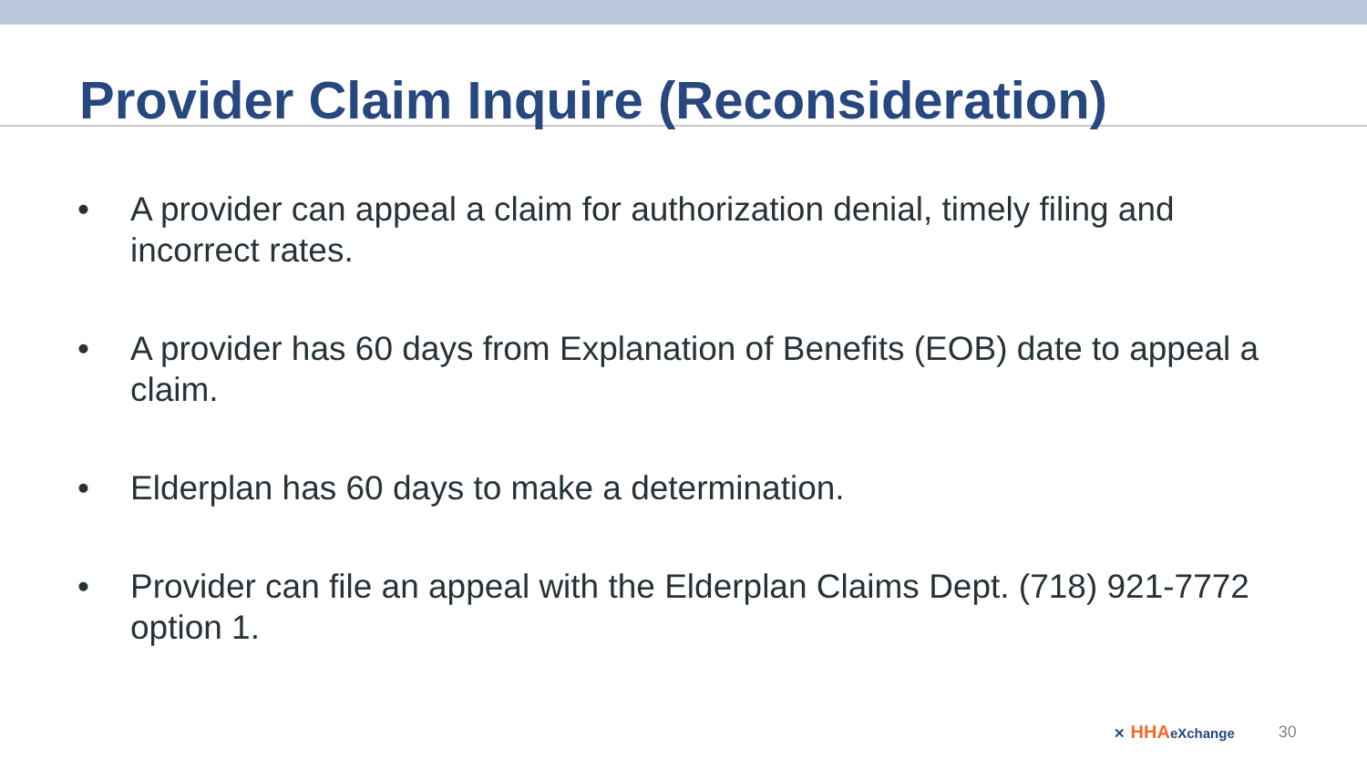Provider Claim Inquire (Reconsideration)
• A provider can appeal a claim for authorization denial, timely filing and incorrect rates.
• A provider has 60 days from Explanation of Benefits (EOB) date to appeal a claim.
• Elderplan has 60 days to make a determination.
• Provider can file an appeal with the Elderplan Claims Dept. (718) 921-7772 option 1.
✕ HHAeXchange
30